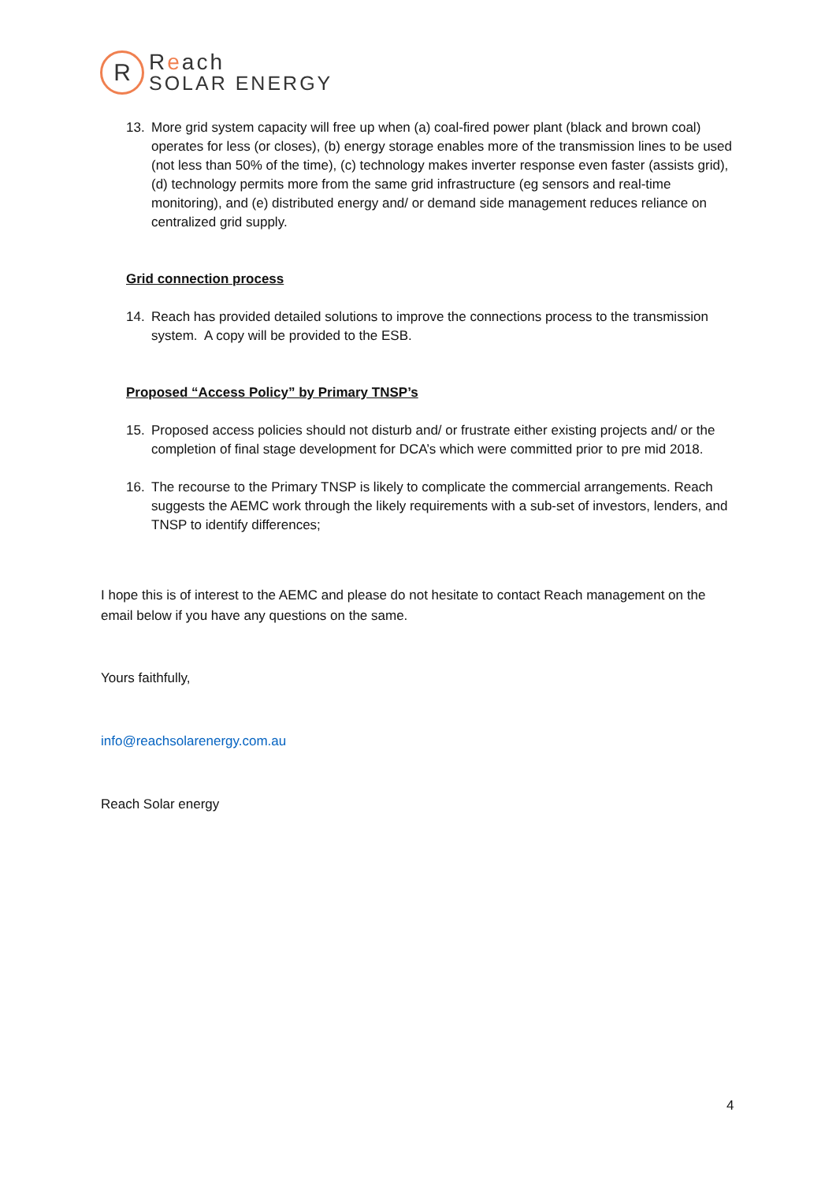R
Reach
SOLAR ENERGY
13. More grid system capacity will free up when (a) coal-fired power plant (black and brown coal) operates for less (or closes), (b) energy storage enables more of the transmission lines to be used (not less than 50% of the time), (c) technology makes inverter response even faster (assists grid), (d) technology permits more from the same grid infrastructure (eg sensors and real-time monitoring), and (e) distributed energy and/ or demand side management reduces reliance on centralized grid supply.
Grid connection process
14. Reach has provided detailed solutions to improve the connections process to the transmission system. A copy will be provided to the ESB.
Proposed “Access Policy” by Primary TNSP’s
15. Proposed access policies should not disturb and/ or frustrate either existing projects and/ or the completion of final stage development for DCA’s which were committed prior to pre mid 2018.
16. The recourse to the Primary TNSP is likely to complicate the commercial arrangements. Reach suggests the AEMC work through the likely requirements with a sub-set of investors, lenders, and TNSP to identify differences;
I hope this is of interest to the AEMC and please do not hesitate to contact Reach management on the email below if you have any questions on the same.
Yours faithfully,
info@reachsolarenergy.com.au
Reach Solar energy
4